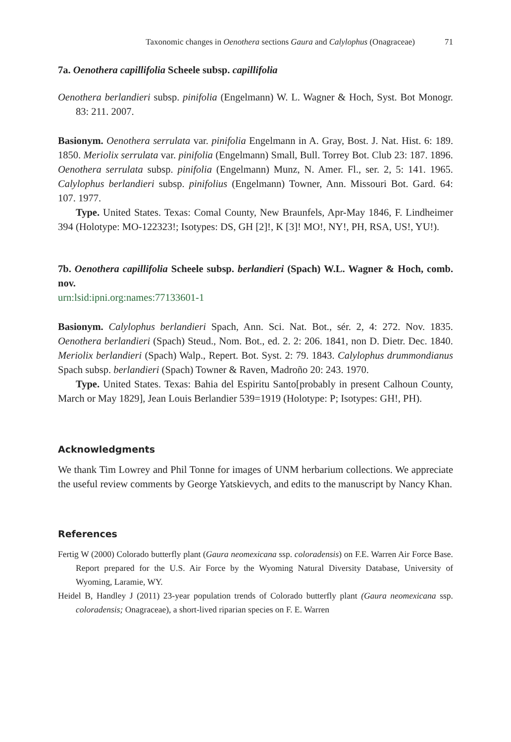Taxonomic changes in Oenothera sections Gaura and Calylophus (Onagraceae) 71
7a. Oenothera capillifolia Scheele subsp. capillifolia
Oenothera berlandieri subsp. pinifolia (Engelmann) W. L. Wagner & Hoch, Syst. Bot Monogr. 83: 211. 2007.
Basionym. Oenothera serrulata var. pinifolia Engelmann in A. Gray, Bost. J. Nat. Hist. 6: 189. 1850. Meriolix serrulata var. pinifolia (Engelmann) Small, Bull. Torrey Bot. Club 23: 187. 1896. Oenothera serrulata subsp. pinifolia (Engelmann) Munz, N. Amer. Fl., ser. 2, 5: 141. 1965. Calylophus berlandieri subsp. pinifolius (Engelmann) Towner, Ann. Missouri Bot. Gard. 64: 107. 1977.
Type. United States. Texas: Comal County, New Braunfels, Apr-May 1846, F. Lindheimer 394 (Holotype: MO-122323!; Isotypes: DS, GH [2]!, K [3]! MO!, NY!, PH, RSA, US!, YU!).
7b. Oenothera capillifolia Scheele subsp. berlandieri (Spach) W.L. Wagner & Hoch, comb. nov.
urn:lsid:ipni.org:names:77133601-1
Basionym. Calylophus berlandieri Spach, Ann. Sci. Nat. Bot., sér. 2, 4: 272. Nov. 1835. Oenothera berlandieri (Spach) Steud., Nom. Bot., ed. 2. 2: 206. 1841, non D. Dietr. Dec. 1840. Meriolix berlandieri (Spach) Walp., Repert. Bot. Syst. 2: 79. 1843. Calylophus drummondianus Spach subsp. berlandieri (Spach) Towner & Raven, Madroño 20: 243. 1970.
Type. United States. Texas: Bahia del Espiritu Santo[probably in present Calhoun County, March or May 1829], Jean Louis Berlandier 539=1919 (Holotype: P; Isotypes: GH!, PH).
Acknowledgments
We thank Tim Lowrey and Phil Tonne for images of UNM herbarium collections. We appreciate the useful review comments by George Yatskievych, and edits to the manuscript by Nancy Khan.
References
Fertig W (2000) Colorado butterfly plant (Gaura neomexicana ssp. coloradensis) on F.E. Warren Air Force Base. Report prepared for the U.S. Air Force by the Wyoming Natural Diversity Database, University of Wyoming, Laramie, WY.
Heidel B, Handley J (2011) 23-year population trends of Colorado butterfly plant (Gaura neomexicana ssp. coloradensis; Onagraceae), a short-lived riparian species on F. E. Warren